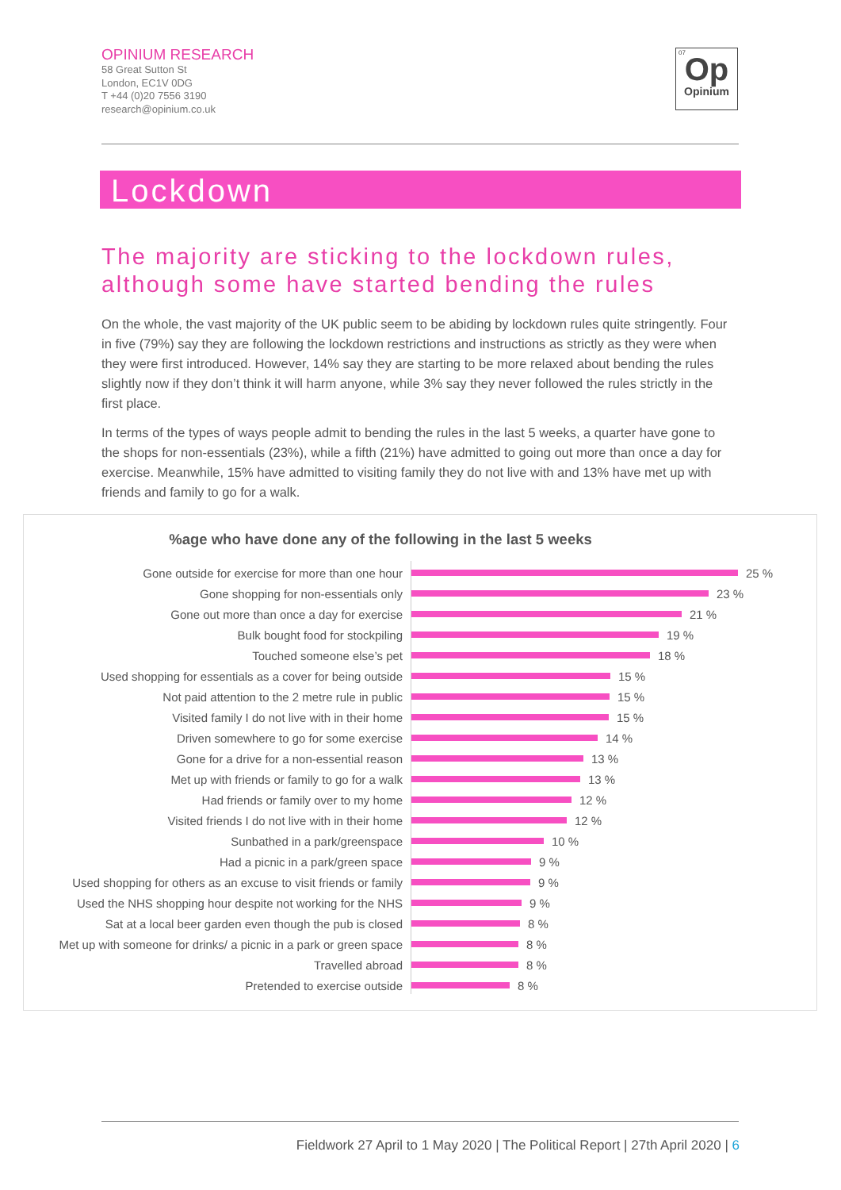OPINIUM RESEARCH
58 Great Sutton St
London, EC1V 0DG
T +44 (0)20 7556 3190
research@opinium.co.uk
07
Op
Opinium
Lockdown
The majority are sticking to the lockdown rules,
although some have started bending the rules
On the whole, the vast majority of the UK public seem to be abiding by lockdown rules quite stringently. Four in five (79%) say they are following the lockdown restrictions and instructions as strictly as they were when they were first introduced. However, 14% say they are starting to be more relaxed about bending the rules slightly now if they don’t think it will harm anyone, while 3% say they never followed the rules strictly in the first place.
In terms of the types of ways people admit to bending the rules in the last 5 weeks, a quarter have gone to the shops for non-essentials (23%), while a fifth (21%) have admitted to going out more than once a day for exercise. Meanwhile, 15% have admitted to visiting family they do not live with and 13% have met up with friends and family to go for a walk.
%age who have done any of the following in the last 5 weeks
Gone outside for exercise for more than one hour 25 %
Gone shopping for non-essentials only 23 %
Gone out more than once a day for exercise 21 %
Bulk bought food for stockpiling 19 %
Touched someone else’s pet 18 %
Used shopping for essentials as a cover for being outside
15 %
Not paid attention to the 2 metre rule in public 15 %
Visited family I do not live with in their home 15 %
Driven somewhere to go for some exercise 14 %
Gone for a drive for a non-essential reason 13 %
Met up with friends or family to go for a walk 13 %
Had friends or family over to my home 12 %
Visited friends I do not live with in their home 12 %
Sunbathed in a park/greenspace 10 %
Had a picnic in a park/green space 9 %
Used shopping for others as an excuse to visit friends or family
9 %
Used the NHS shopping hour despite not working for the NHS
9 %
Sat at a local beer garden even though the pub is closed
8 %
Met up with someone for drinks/ a picnic in a park or green space
8 %
Travelled abroad 8 %
Pretended to exercise outside 8 %
Fieldwork 27 April to 1 May 2020 | The Political Report | 27th April 2020 | 6